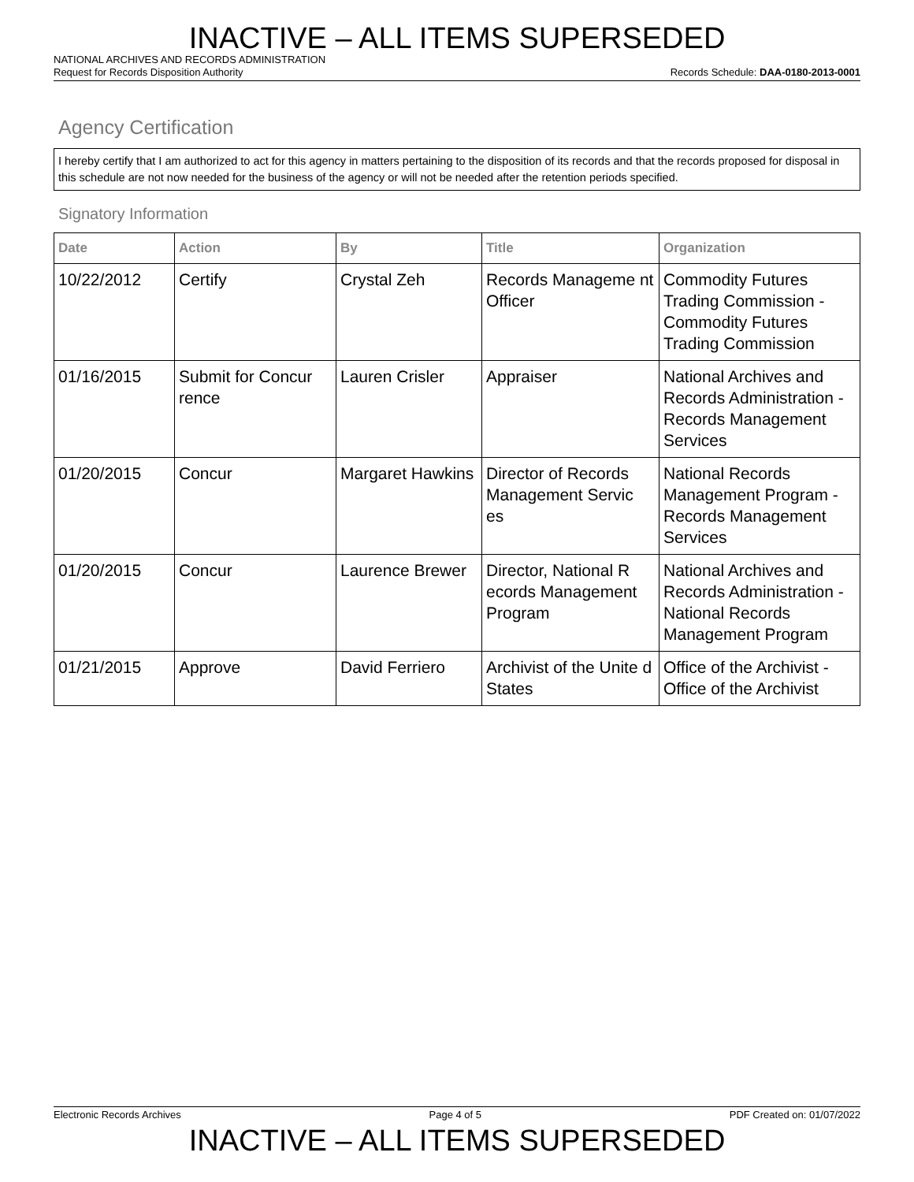INACTIVE – ALL ITEMS SUPERSEDED
NATIONAL ARCHIVES AND RECORDS ADMINISTRATION
Request for Records Disposition Authority Records Schedule: DAA-0180-2013-0001
Agency Certification
I hereby certify that I am authorized to act for this agency in matters pertaining to the disposition of its records and that the records proposed for disposal in this schedule are not now needed for the business of the agency or will not be needed after the retention periods specified.
Signatory Information
| Date | Action | By | Title | Organization |
| --- | --- | --- | --- | --- |
| 10/22/2012 | Certify | Crystal Zeh | Records Manageme nt Officer | Commodity Futures Trading Commission - Commodity Futures Trading Commission |
| 01/16/2015 | Submit for Concur rence | Lauren Crisler | Appraiser | National Archives and Records Administration - Records Management Services |
| 01/20/2015 | Concur | Margaret Hawkins | Director of Records Management Servic es | National Records Management Program - Records Management Services |
| 01/20/2015 | Concur | Laurence Brewer | Director, National R ecords Management Program | National Archives and Records Administration - National Records Management Program |
| 01/21/2015 | Approve | David Ferriero | Archivist of the Unite d States | Office of the Archivist - Office of the Archivist |
Electronic Records Archives Page 4 of 5 PDF Created on: 01/07/2022
INACTIVE – ALL ITEMS SUPERSEDED